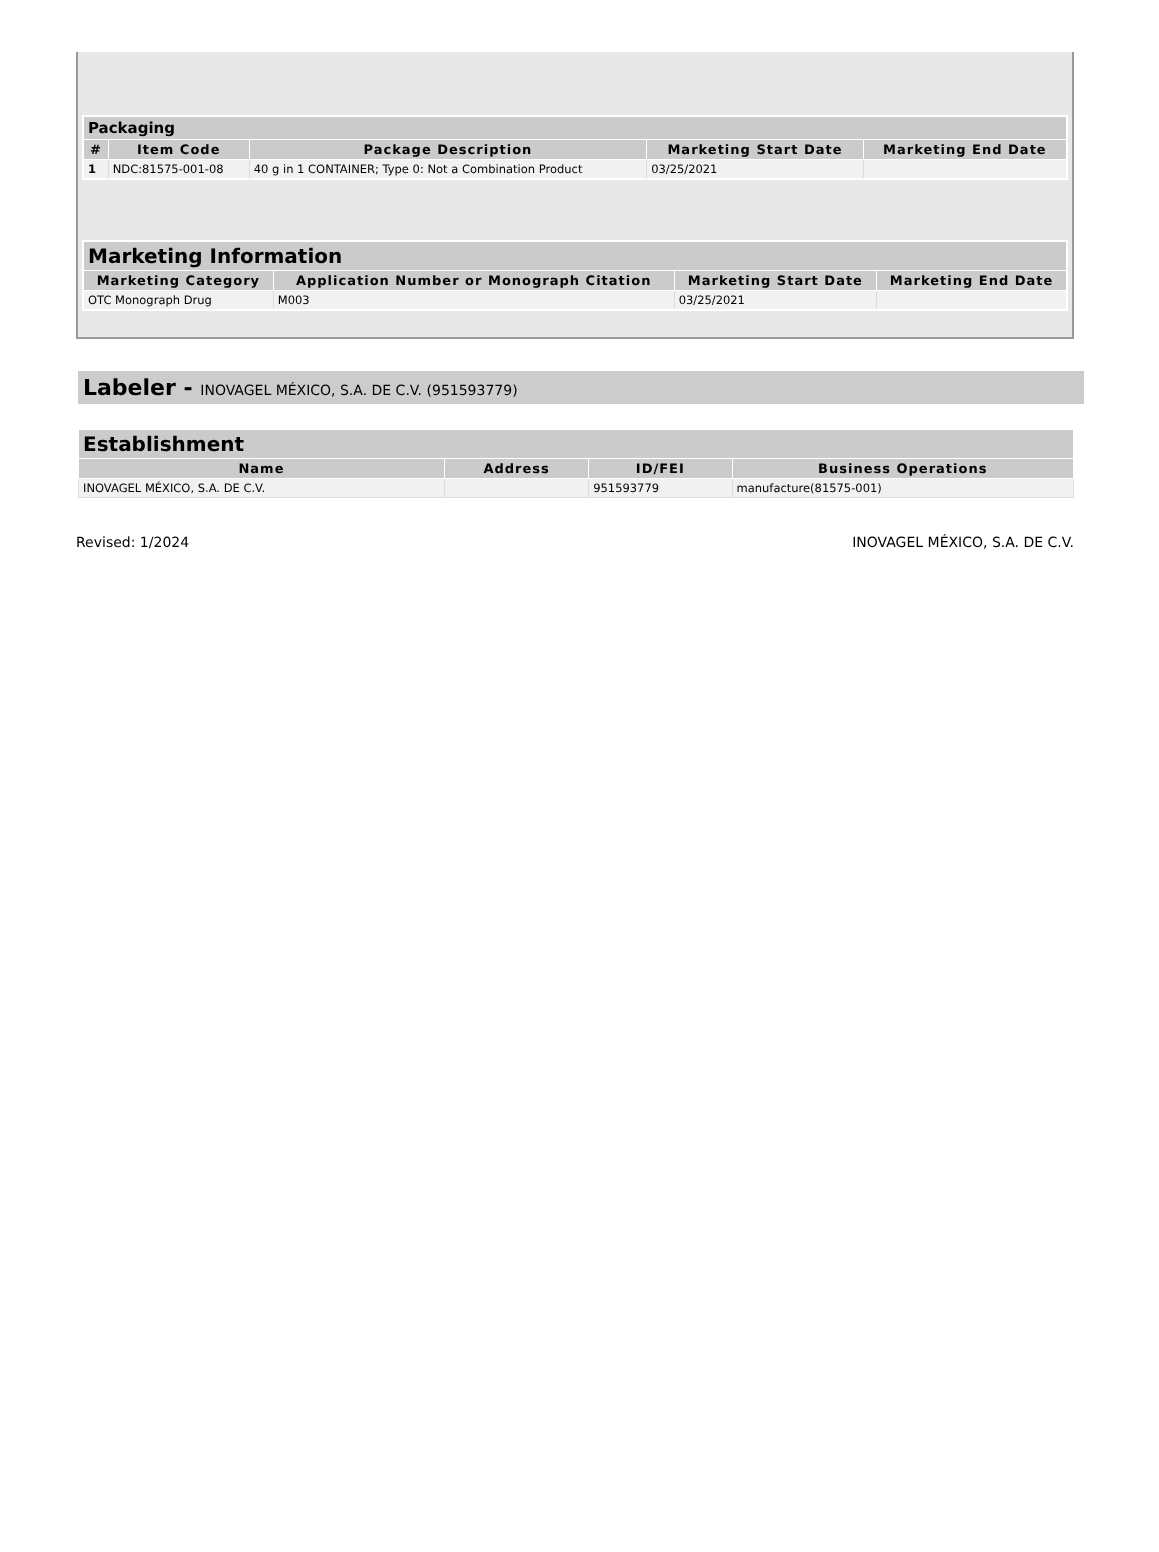| Packaging | | | | |
| --- | --- | --- | --- | --- |
| # | Item Code | Package Description | Marketing Start Date | Marketing End Date |
| 1 | NDC:81575-001-08 | 40 g in 1 CONTAINER; Type 0: Not a Combination Product | 03/25/2021 | |
| Marketing Information | | | |
| --- | --- | --- | --- |
| Marketing Category | Application Number or Monograph Citation | Marketing Start Date | Marketing End Date |
| OTC Monograph Drug | M003 | 03/25/2021 | |
Labeler - INOVAGEL MÉXICO, S.A. DE C.V. (951593779)
| Establishment | | | |
| --- | --- | --- | --- |
| Name | Address | ID/FEI | Business Operations |
| INOVAGEL MÉXICO, S.A. DE C.V. | | 951593779 | manufacture(81575-001) |
Revised: 1/2024 INOVAGEL MÉXICO, S.A. DE C.V.